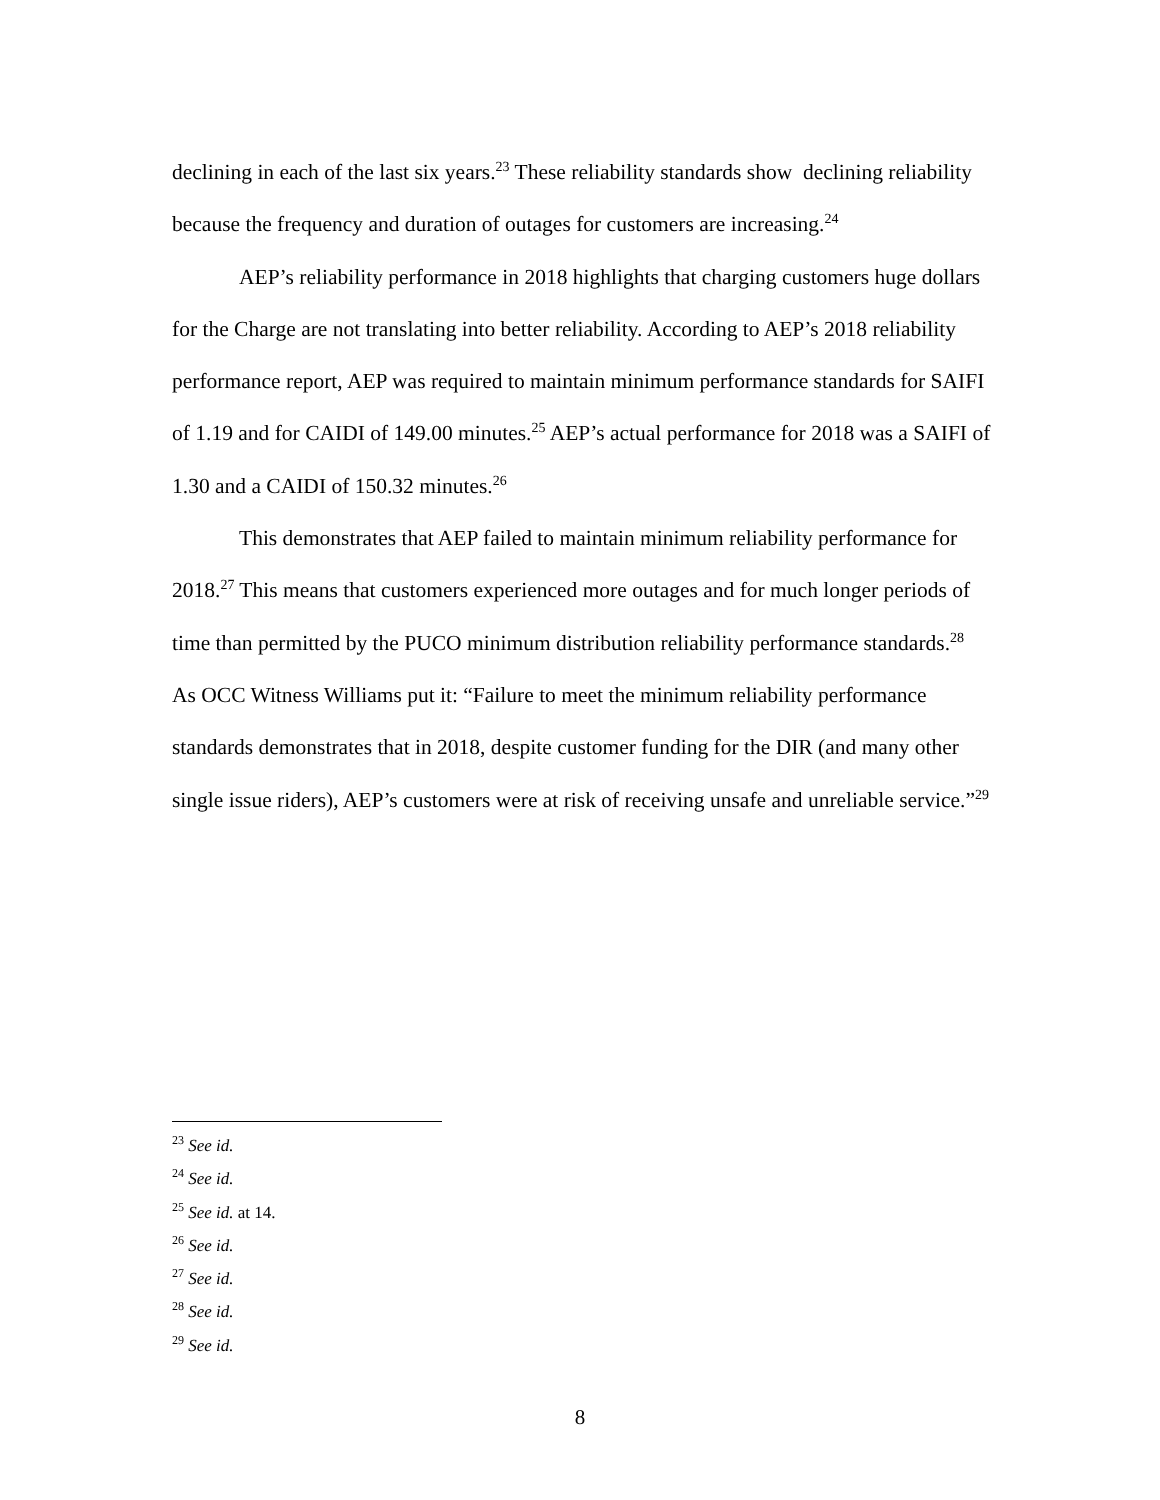declining in each of the last six years.<sup>23</sup> These reliability standards show declining reliability because the frequency and duration of outages for customers are increasing.<sup>24</sup>
AEP’s reliability performance in 2018 highlights that charging customers huge dollars for the Charge are not translating into better reliability. According to AEP’s 2018 reliability performance report, AEP was required to maintain minimum performance standards for SAIFI of 1.19 and for CAIDI of 149.00 minutes.<sup>25</sup> AEP’s actual performance for 2018 was a SAIFI of 1.30 and a CAIDI of 150.32 minutes.<sup>26</sup>
This demonstrates that AEP failed to maintain minimum reliability performance for 2018.<sup>27</sup> This means that customers experienced more outages and for much longer periods of time than permitted by the PUCO minimum distribution reliability performance standards.<sup>28</sup> As OCC Witness Williams put it: “Failure to meet the minimum reliability performance standards demonstrates that in 2018, despite customer funding for the DIR (and many other single issue riders), AEP’s customers were at risk of receiving unsafe and unreliable service.”<sup>29</sup>
<sup>23</sup> See id.
<sup>24</sup> See id.
<sup>25</sup> See id. at 14.
<sup>26</sup> See id.
<sup>27</sup> See id.
<sup>28</sup> See id.
<sup>29</sup> See id.
8